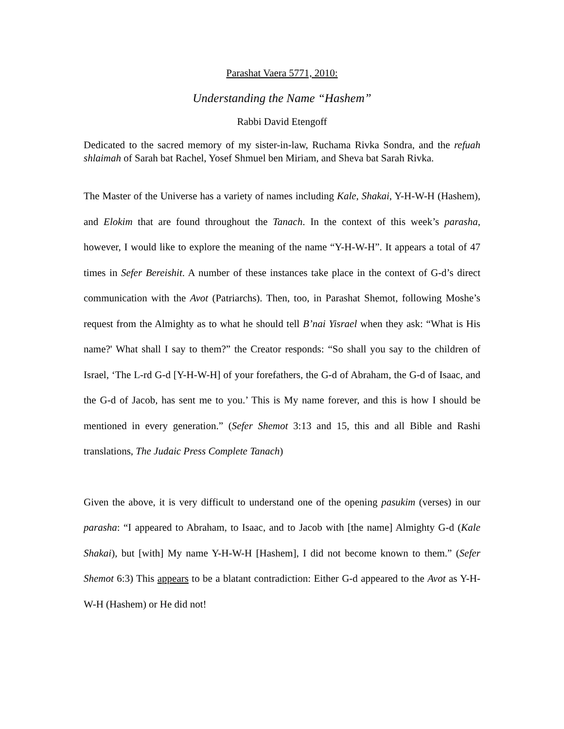Parashat Vaera 5771, 2010:
Understanding the Name “Hashem”
Rabbi David Etengoff
Dedicated to the sacred memory of my sister-in-law, Ruchama Rivka Sondra, and the refuah shlaimah of Sarah bat Rachel, Yosef Shmuel ben Miriam, and Sheva bat Sarah Rivka.
The Master of the Universe has a variety of names including Kale, Shakai, Y-H-W-H (Hashem), and Elokim that are found throughout the Tanach. In the context of this week’s parasha, however, I would like to explore the meaning of the name “Y-H-W-H”. It appears a total of 47 times in Sefer Bereishit. A number of these instances take place in the context of G-d’s direct communication with the Avot (Patriarchs). Then, too, in Parashat Shemot, following Moshe’s request from the Almighty as to what he should tell B’nai Yisrael when they ask: “What is His name?' What shall I say to them?” the Creator responds: “So shall you say to the children of Israel, ‘The L-rd G-d [Y-H-W-H] of your forefathers, the G-d of Abraham, the G-d of Isaac, and the G-d of Jacob, has sent me to you.’ This is My name forever, and this is how I should be mentioned in every generation.” (Sefer Shemot 3:13 and 15, this and all Bible and Rashi translations, The Judaic Press Complete Tanach)
Given the above, it is very difficult to understand one of the opening pasukim (verses) in our parasha: “I appeared to Abraham, to Isaac, and to Jacob with [the name] Almighty G-d (Kale Shakai), but [with] My name Y-H-W-H [Hashem], I did not become known to them.” (Sefer Shemot 6:3) This appears to be a blatant contradiction: Either G-d appeared to the Avot as Y-H-W-H (Hashem) or He did not!